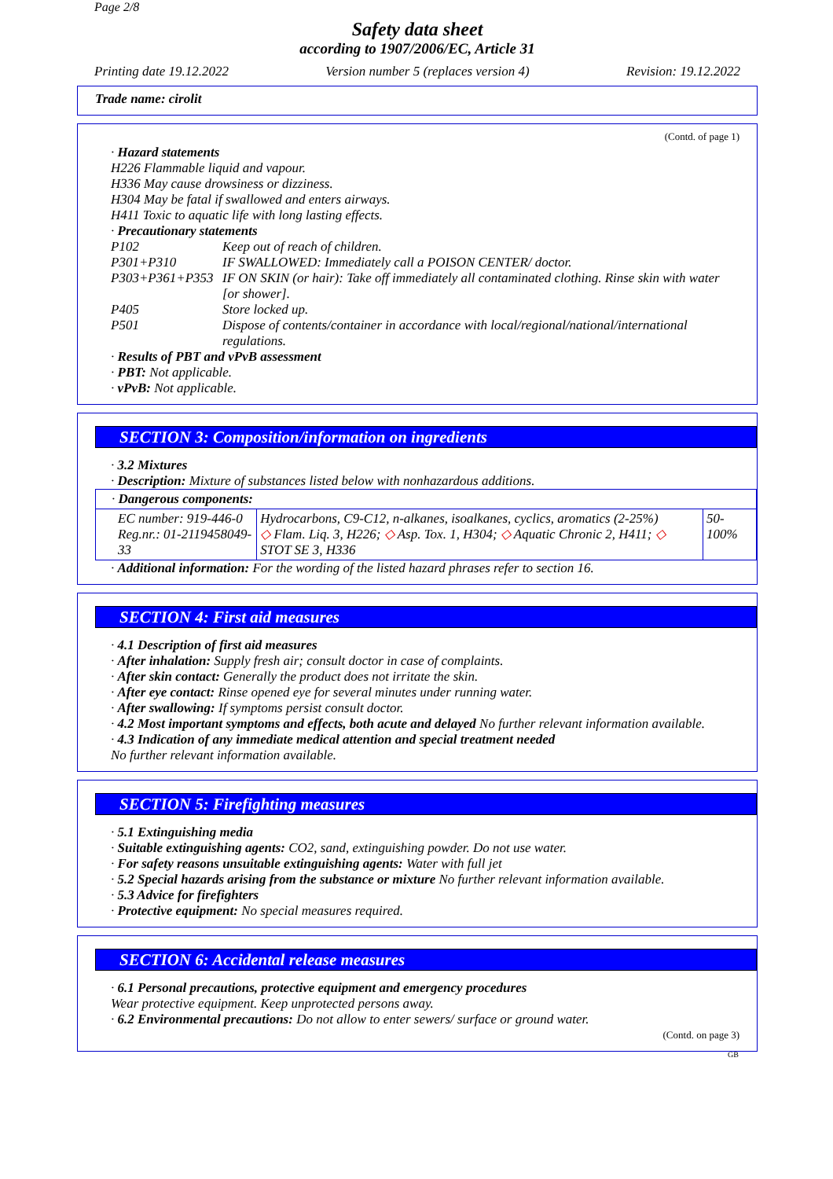Page 2/8
Safety data sheet
according to 1907/2006/EC, Article 31
Printing date 19.12.2022 Version number 5 (replaces version 4) Revision: 19.12.2022
Trade name: cirolit
(Contd. of page 1)
· Hazard statements
H226 Flammable liquid and vapour.
H336 May cause drowsiness or dizziness.
H304 May be fatal if swallowed and enters airways.
H411 Toxic to aquatic life with long lasting effects.
· Precautionary statements
| P102 | Keep out of reach of children. |
| P301+P310 | IF SWALLOWED: Immediately call a POISON CENTER/ doctor. |
| P303+P361+P353 | IF ON SKIN (or hair): Take off immediately all contaminated clothing. Rinse skin with water [or shower]. |
| P405 | Store locked up. |
| P501 | Dispose of contents/container in accordance with local/regional/national/international regulations. |
· Results of PBT and vPvB assessment
· PBT: Not applicable.
· vPvB: Not applicable.
SECTION 3: Composition/information on ingredients
· 3.2 Mixtures
· Description: Mixture of substances listed below with nonhazardous additions.
| · Dangerous components: | | |
| EC number: 919-446-0 Reg.nr.: 01-2119458049-33 | Hydrocarbons, C9-C12, n-alkanes, isoalkanes, cyclics, aromatics (2-25%) ◇ Flam. Liq. 3, H226; ◇ Asp. Tox. 1, H304; ◇ Aquatic Chronic 2, H411; ◇ STOT SE 3, H336 | 50-100% |
· Additional information: For the wording of the listed hazard phrases refer to section 16.
SECTION 4: First aid measures
· 4.1 Description of first aid measures
· After inhalation: Supply fresh air; consult doctor in case of complaints.
· After skin contact: Generally the product does not irritate the skin.
· After eye contact: Rinse opened eye for several minutes under running water.
· After swallowing: If symptoms persist consult doctor.
· 4.2 Most important symptoms and effects, both acute and delayed No further relevant information available.
· 4.3 Indication of any immediate medical attention and special treatment needed
No further relevant information available.
SECTION 5: Firefighting measures
· 5.1 Extinguishing media
· Suitable extinguishing agents: CO2, sand, extinguishing powder. Do not use water.
· For safety reasons unsuitable extinguishing agents: Water with full jet
· 5.2 Special hazards arising from the substance or mixture No further relevant information available.
· 5.3 Advice for firefighters
· Protective equipment: No special measures required.
SECTION 6: Accidental release measures
· 6.1 Personal precautions, protective equipment and emergency procedures
Wear protective equipment. Keep unprotected persons away.
· 6.2 Environmental precautions: Do not allow to enter sewers/ surface or ground water.
(Contd. on page 3)
GB